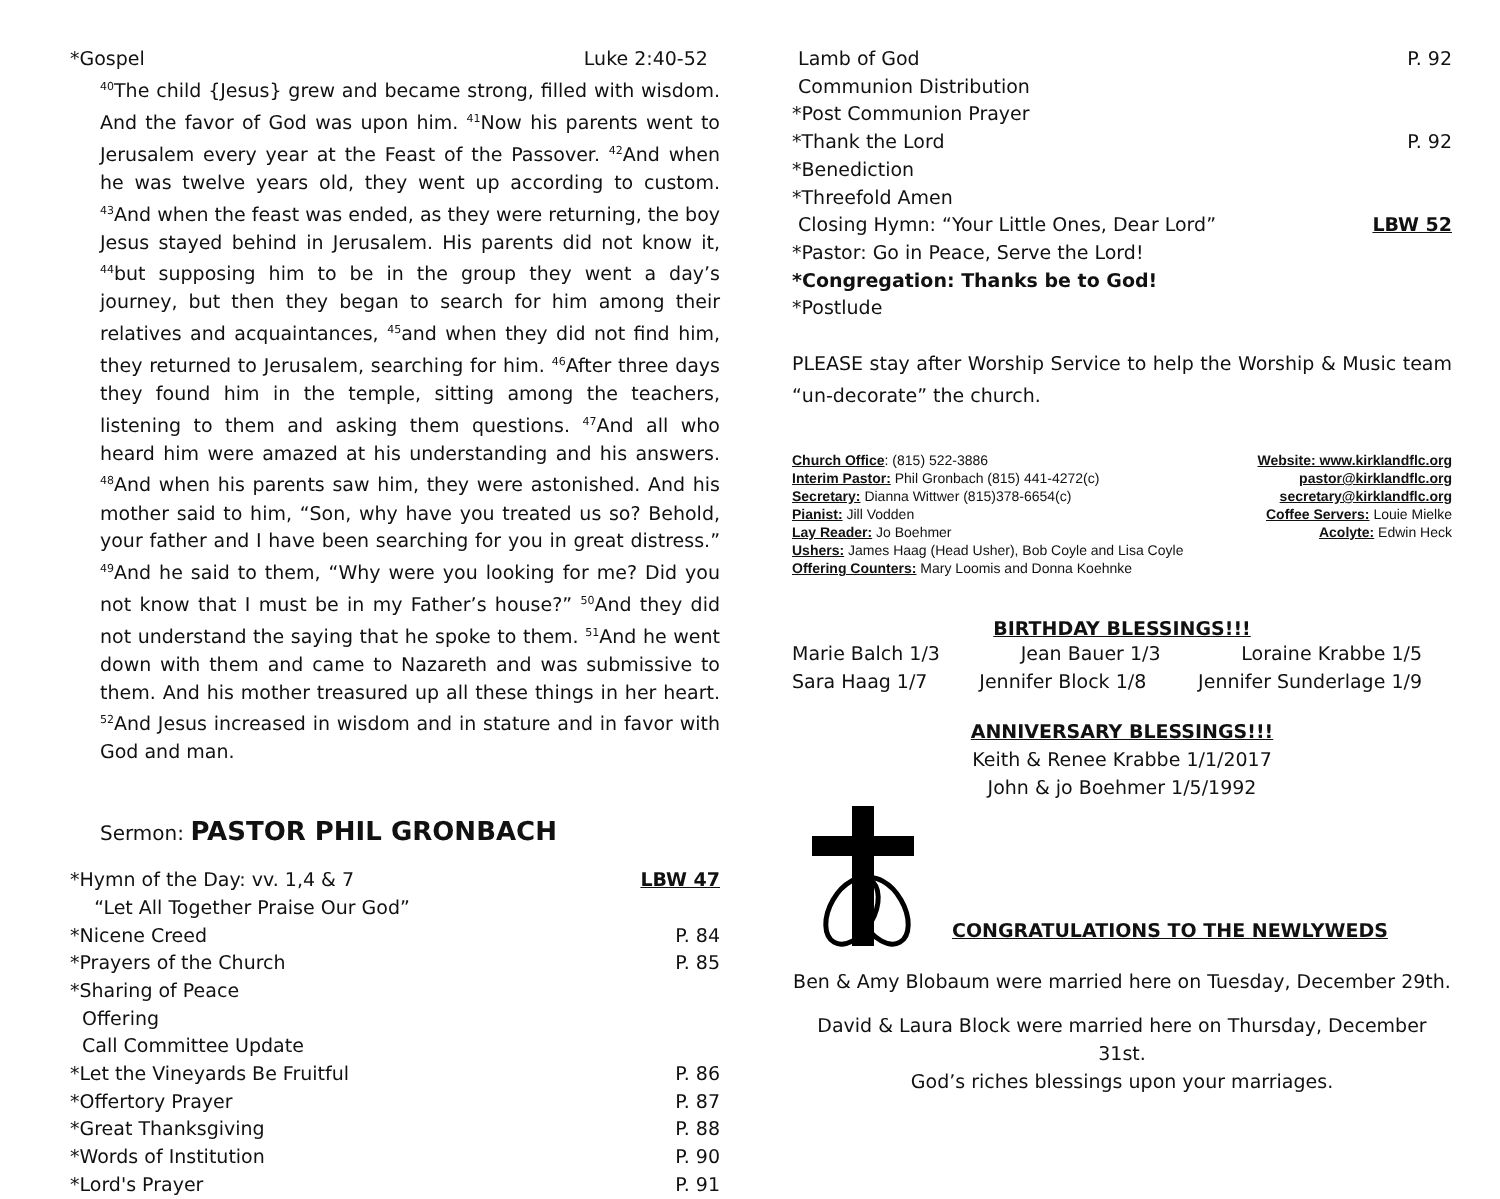*Gospel Luke 2:40-52
<sup>40</sup> The child {Jesus} grew and became strong, filled with wisdom. And the favor of God was upon him. <sup>41</sup>Now his parents went to Jerusalem every year at the Feast of the Passover. <sup>42</sup>And when he was twelve years old, they went up according to custom. <sup>43</sup>And when the feast was ended, as they were returning, the boy Jesus stayed behind in Jerusalem. His parents did not know it, <sup>44</sup>but supposing him to be in the group they went a day’s journey, but then they began to search for him among their relatives and acquaintances, <sup>45</sup>and when they did not find him, they returned to Jerusalem, searching for him. <sup>46</sup>After three days they found him in the temple, sitting among the teachers, listening to them and asking them questions. <sup>47</sup>And all who heard him were amazed at his understanding and his answers. <sup>48</sup>And when his parents saw him, they were astonished. And his mother said to him, “Son, why have you treated us so? Behold, your father and I have been searching for you in great distress.” <sup>49</sup>And he said to them, “Why were you looking for me? Did you not know that I must be in my Father’s house?” <sup>50</sup>And they did not understand the saying that he spoke to them. <sup>51</sup>And he went down with them and came to Nazareth and was submissive to them. And his mother treasured up all these things in her heart. <sup>52</sup>And Jesus increased in wisdom and in stature and in favor with God and man.
Sermon: PASTOR PHIL GRONBACH
*Hymn of the Day: vv. 1,4 & 7 LBW 47
“Let All Together Praise Our God”
*Nicene Creed P. 84
*Prayers of the Church P. 85
*Sharing of Peace
Offering
Call Committee Update
*Let the Vineyards Be Fruitful P. 86
*Offertory Prayer P. 87
*Great Thanksgiving P. 88
*Words of Institution P. 90
*Lord's Prayer P. 91
Lamb of God P. 92
Communion Distribution
*Post Communion Prayer
*Thank the Lord P. 92
*Benediction
*Threefold Amen
Closing Hymn: “Your Little Ones, Dear Lord” LBW 52
*Pastor: Go in Peace, Serve the Lord!
*Congregation: Thanks be to God!
*Postlude
PLEASE stay after Worship Service to help the Worship & Music team “un-decorate” the church.
Church Office: (815) 522-3886
Interim Pastor: Phil Gronbach (815) 441-4272(c)
Secretary: Dianna Wittwer (815)378-6654(c)
Pianist: Jill Vodden
Lay Reader: Jo Boehmer
Ushers: James Haag (Head Usher), Bob Coyle and Lisa Coyle
Offering Counters: Mary Loomis and Donna Koehnke
Website: www.kirklandflc.org
pastor@kirklandflc.org
secretary@kirklandflc.org
Coffee Servers: Louie Mielke
Acolyte: Edwin Heck
BIRTHDAY BLESSINGS!!!
Marie Balch 1/3 Jean Bauer 1/3 Loraine Krabbe 1/5
Sara Haag 1/7 Jennifer Block 1/8 Jennifer Sunderlage 1/9
ANNIVERSARY BLESSINGS!!!
Keith & Renee Krabbe 1/1/2017
John & jo Boehmer 1/5/1992
CONGRATULATIONS TO THE NEWLYWEDS
Ben & Amy Blobaum were married here on Tuesday, December 29th.
David & Laura Block were married here on Thursday, December 31st.
God’s riches blessings upon your marriages.